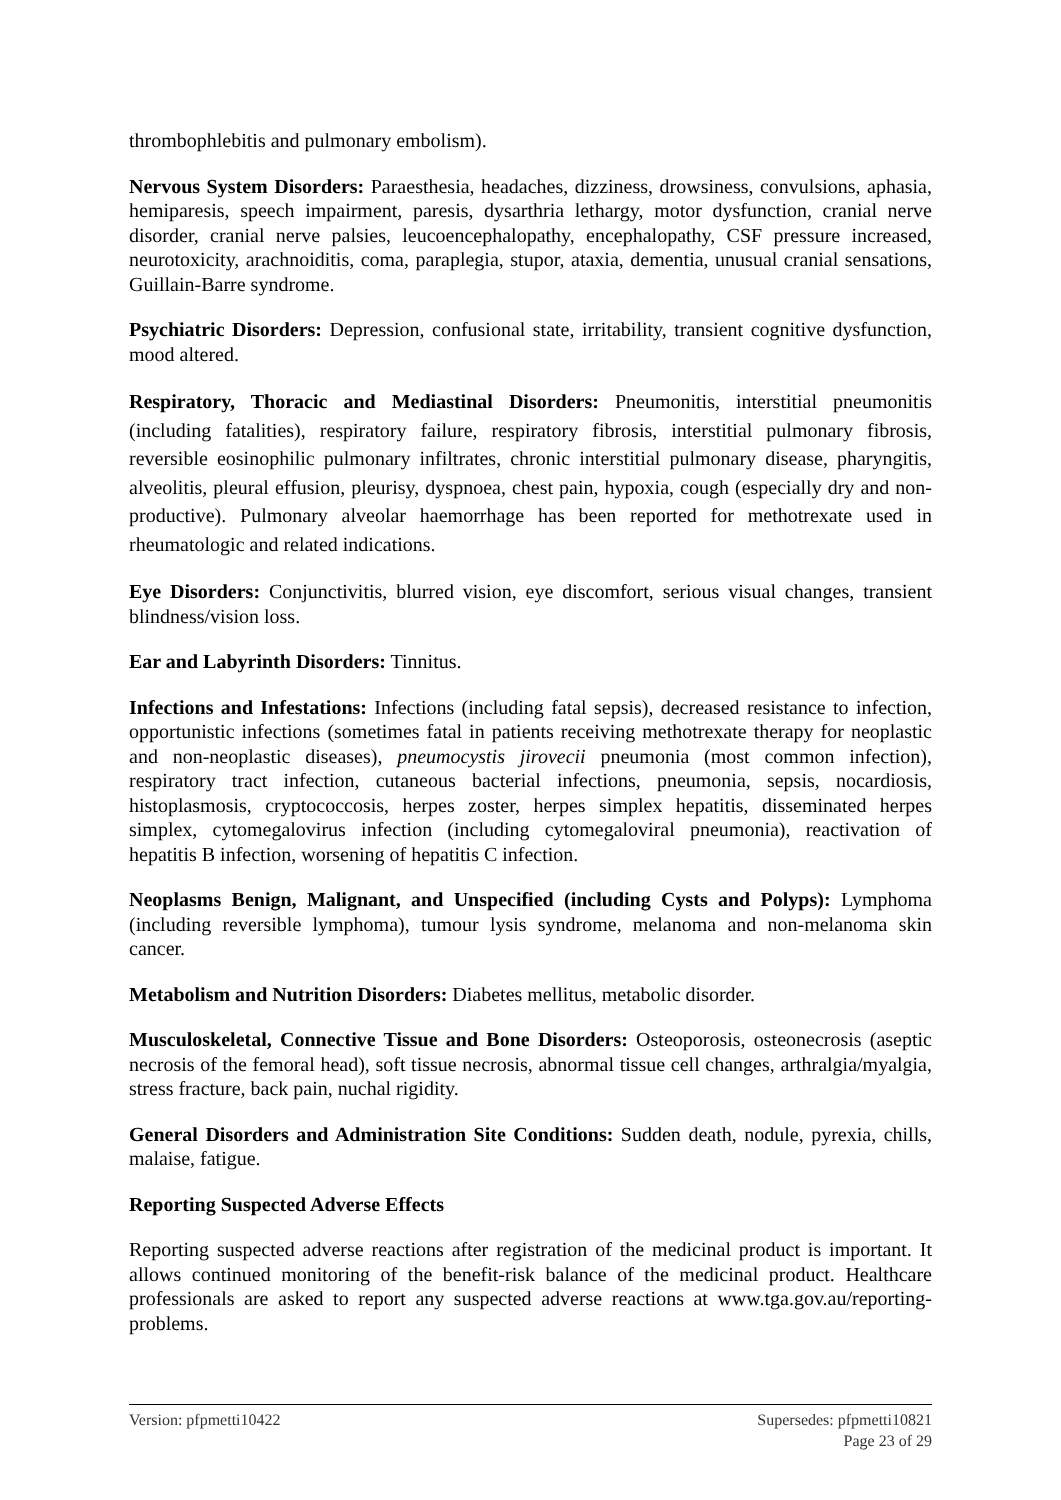thrombophlebitis and pulmonary embolism).
Nervous System Disorders: Paraesthesia, headaches, dizziness, drowsiness, convulsions, aphasia, hemiparesis, speech impairment, paresis, dysarthria lethargy, motor dysfunction, cranial nerve disorder, cranial nerve palsies, leucoencephalopathy, encephalopathy, CSF pressure increased, neurotoxicity, arachnoiditis, coma, paraplegia, stupor, ataxia, dementia, unusual cranial sensations, Guillain-Barre syndrome.
Psychiatric Disorders: Depression, confusional state, irritability, transient cognitive dysfunction, mood altered.
Respiratory, Thoracic and Mediastinal Disorders: Pneumonitis, interstitial pneumonitis (including fatalities), respiratory failure, respiratory fibrosis, interstitial pulmonary fibrosis, reversible eosinophilic pulmonary infiltrates, chronic interstitial pulmonary disease, pharyngitis, alveolitis, pleural effusion, pleurisy, dyspnoea, chest pain, hypoxia, cough (especially dry and non-productive). Pulmonary alveolar haemorrhage has been reported for methotrexate used in rheumatologic and related indications.
Eye Disorders: Conjunctivitis, blurred vision, eye discomfort, serious visual changes, transient blindness/vision loss.
Ear and Labyrinth Disorders: Tinnitus.
Infections and Infestations: Infections (including fatal sepsis), decreased resistance to infection, opportunistic infections (sometimes fatal in patients receiving methotrexate therapy for neoplastic and non-neoplastic diseases), pneumocystis jirovecii pneumonia (most common infection), respiratory tract infection, cutaneous bacterial infections, pneumonia, sepsis, nocardiosis, histoplasmosis, cryptococcosis, herpes zoster, herpes simplex hepatitis, disseminated herpes simplex, cytomegalovirus infection (including cytomegaloviral pneumonia), reactivation of hepatitis B infection, worsening of hepatitis C infection.
Neoplasms Benign, Malignant, and Unspecified (including Cysts and Polyps): Lymphoma (including reversible lymphoma), tumour lysis syndrome, melanoma and non-melanoma skin cancer.
Metabolism and Nutrition Disorders: Diabetes mellitus, metabolic disorder.
Musculoskeletal, Connective Tissue and Bone Disorders: Osteoporosis, osteonecrosis (aseptic necrosis of the femoral head), soft tissue necrosis, abnormal tissue cell changes, arthralgia/myalgia, stress fracture, back pain, nuchal rigidity.
General Disorders and Administration Site Conditions: Sudden death, nodule, pyrexia, chills, malaise, fatigue.
Reporting Suspected Adverse Effects
Reporting suspected adverse reactions after registration of the medicinal product is important. It allows continued monitoring of the benefit-risk balance of the medicinal product. Healthcare professionals are asked to report any suspected adverse reactions at www.tga.gov.au/reporting-problems.
Version: pfpmetti10422 Supersedes: pfpmetti10821
Page 23 of 29